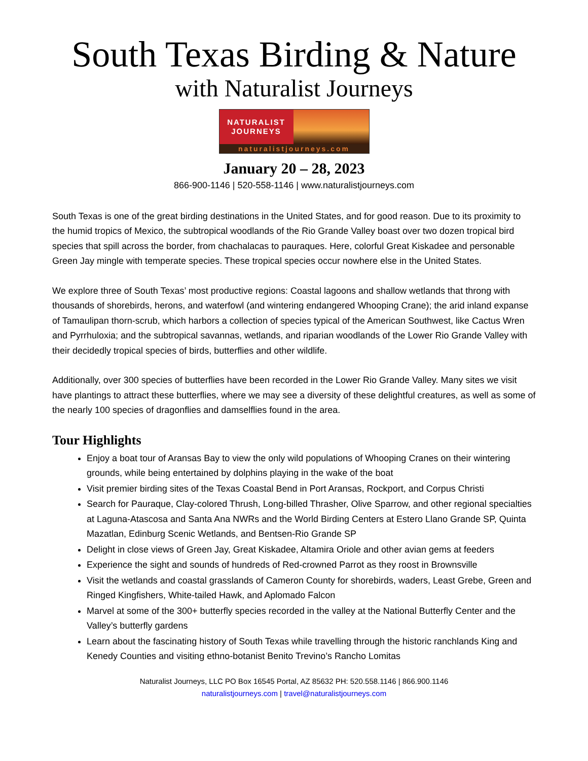South Texas Birding & Nature
with Naturalist Journeys
NATURALIST
JOURNEYS
naturalistjourneys.com
January 20 – 28, 2023
866-900-1146 | 520-558-1146 | www.naturalistjourneys.com
South Texas is one of the great birding destinations in the United States, and for good reason. Due to its proximity to the humid tropics of Mexico, the subtropical woodlands of the Rio Grande Valley boast over two dozen tropical bird species that spill across the border, from chachalacas to pauraques. Here, colorful Great Kiskadee and personable Green Jay mingle with temperate species. These tropical species occur nowhere else in the United States.
We explore three of South Texas’ most productive regions: Coastal lagoons and shallow wetlands that throng with thousands of shorebirds, herons, and waterfowl (and wintering endangered Whooping Crane); the arid inland expanse of Tamaulipan thorn-scrub, which harbors a collection of species typical of the American Southwest, like Cactus Wren and Pyrrhuloxia; and the subtropical savannas, wetlands, and riparian woodlands of the Lower Rio Grande Valley with their decidedly tropical species of birds, butterflies and other wildlife.
Additionally, over 300 species of butterflies have been recorded in the Lower Rio Grande Valley. Many sites we visit have plantings to attract these butterflies, where we may see a diversity of these delightful creatures, as well as some of the nearly 100 species of dragonflies and damselflies found in the area.
Tour Highlights
Enjoy a boat tour of Aransas Bay to view the only wild populations of Whooping Cranes on their wintering grounds, while being entertained by dolphins playing in the wake of the boat
Visit premier birding sites of the Texas Coastal Bend in Port Aransas, Rockport, and Corpus Christi
Search for Pauraque, Clay-colored Thrush, Long-billed Thrasher, Olive Sparrow, and other regional specialties at Laguna-Atascosa and Santa Ana NWRs and the World Birding Centers at Estero Llano Grande SP, Quinta Mazatlan, Edinburg Scenic Wetlands, and Bentsen-Rio Grande SP
Delight in close views of Green Jay, Great Kiskadee, Altamira Oriole and other avian gems at feeders
Experience the sight and sounds of hundreds of Red-crowned Parrot as they roost in Brownsville
Visit the wetlands and coastal grasslands of Cameron County for shorebirds, waders, Least Grebe, Green and Ringed Kingfishers, White-tailed Hawk, and Aplomado Falcon
Marvel at some of the 300+ butterfly species recorded in the valley at the National Butterfly Center and the Valley’s butterfly gardens
Learn about the fascinating history of South Texas while travelling through the historic ranchlands King and Kenedy Counties and visiting ethno-botanist Benito Trevino’s Rancho Lomitas
Naturalist Journeys, LLC PO Box 16545 Portal, AZ 85632 PH: 520.558.1146 | 866.900.1146
naturalistjourneys.com | travel@naturalistjourneys.com